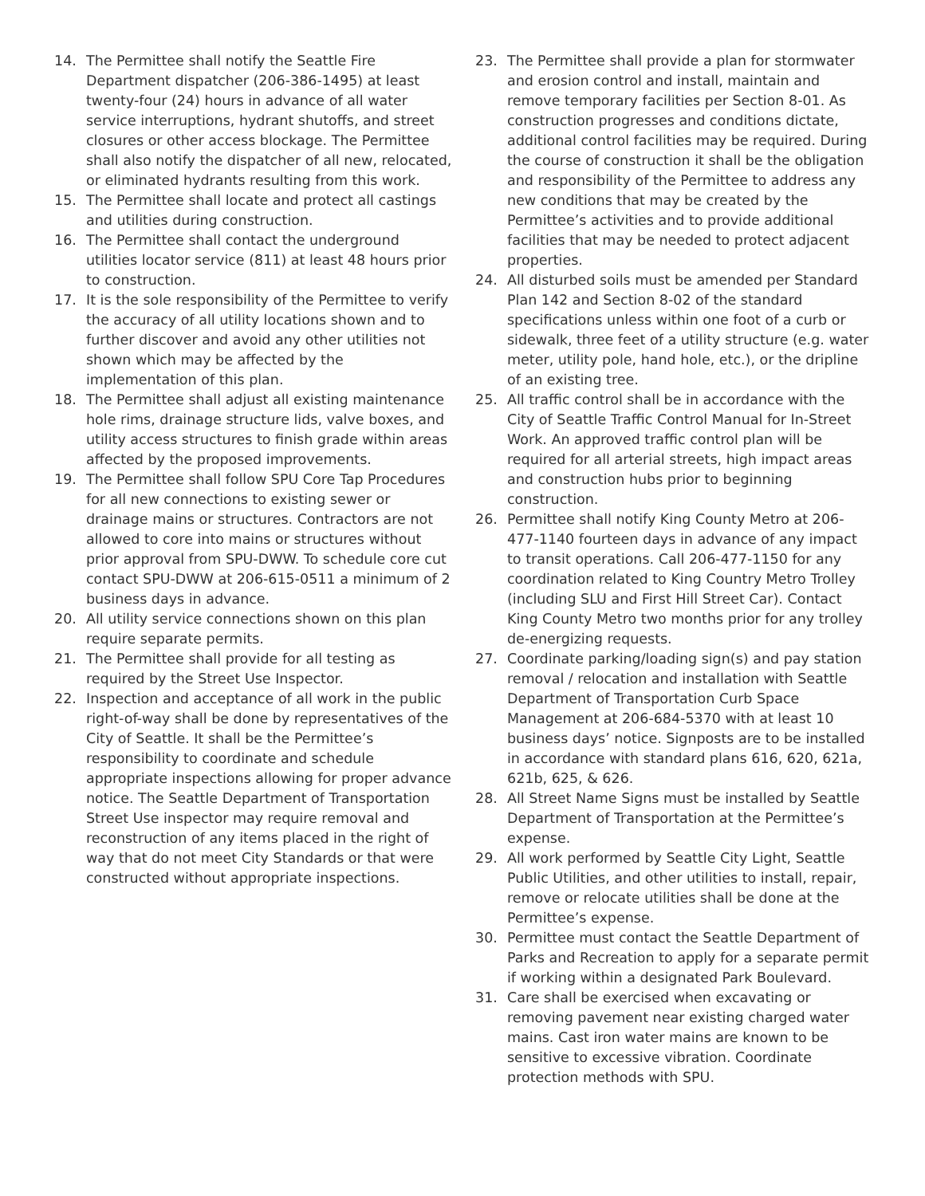14. The Permittee shall notify the Seattle Fire Department dispatcher (206-386-1495) at least twenty-four (24) hours in advance of all water service interruptions, hydrant shutoffs, and street closures or other access blockage. The Permittee shall also notify the dispatcher of all new, relocated, or eliminated hydrants resulting from this work.
15. The Permittee shall locate and protect all castings and utilities during construction.
16. The Permittee shall contact the underground utilities locator service (811) at least 48 hours prior to construction.
17. It is the sole responsibility of the Permittee to verify the accuracy of all utility locations shown and to further discover and avoid any other utilities not shown which may be affected by the implementation of this plan.
18. The Permittee shall adjust all existing maintenance hole rims, drainage structure lids, valve boxes, and utility access structures to finish grade within areas affected by the proposed improvements.
19. The Permittee shall follow SPU Core Tap Procedures for all new connections to existing sewer or drainage mains or structures. Contractors are not allowed to core into mains or structures without prior approval from SPU-DWW. To schedule core cut contact SPU-DWW at 206-615-0511 a minimum of 2 business days in advance.
20. All utility service connections shown on this plan require separate permits.
21. The Permittee shall provide for all testing as required by the Street Use Inspector.
22. Inspection and acceptance of all work in the public right-of-way shall be done by representatives of the City of Seattle. It shall be the Permittee’s responsibility to coordinate and schedule appropriate inspections allowing for proper advance notice. The Seattle Department of Transportation Street Use inspector may require removal and reconstruction of any items placed in the right of way that do not meet City Standards or that were constructed without appropriate inspections.
23. The Permittee shall provide a plan for stormwater and erosion control and install, maintain and remove temporary facilities per Section 8-01. As construction progresses and conditions dictate, additional control facilities may be required. During the course of construction it shall be the obligation and responsibility of the Permittee to address any new conditions that may be created by the Permittee’s activities and to provide additional facilities that may be needed to protect adjacent properties.
24. All disturbed soils must be amended per Standard Plan 142 and Section 8-02 of the standard specifications unless within one foot of a curb or sidewalk, three feet of a utility structure (e.g. water meter, utility pole, hand hole, etc.), or the dripline of an existing tree.
25. All traffic control shall be in accordance with the City of Seattle Traffic Control Manual for In-Street Work. An approved traffic control plan will be required for all arterial streets, high impact areas and construction hubs prior to beginning construction.
26. Permittee shall notify King County Metro at 206-477-1140 fourteen days in advance of any impact to transit operations. Call 206-477-1150 for any coordination related to King Country Metro Trolley (including SLU and First Hill Street Car). Contact King County Metro two months prior for any trolley de-energizing requests.
27. Coordinate parking/loading sign(s) and pay station removal / relocation and installation with Seattle Department of Transportation Curb Space Management at 206-684-5370 with at least 10 business days’ notice. Signposts are to be installed in accordance with standard plans 616, 620, 621a, 621b, 625, & 626.
28. All Street Name Signs must be installed by Seattle Department of Transportation at the Permittee’s expense.
29. All work performed by Seattle City Light, Seattle Public Utilities, and other utilities to install, repair, remove or relocate utilities shall be done at the Permittee’s expense.
30. Permittee must contact the Seattle Department of Parks and Recreation to apply for a separate permit if working within a designated Park Boulevard.
31. Care shall be exercised when excavating or removing pavement near existing charged water mains. Cast iron water mains are known to be sensitive to excessive vibration. Coordinate protection methods with SPU.